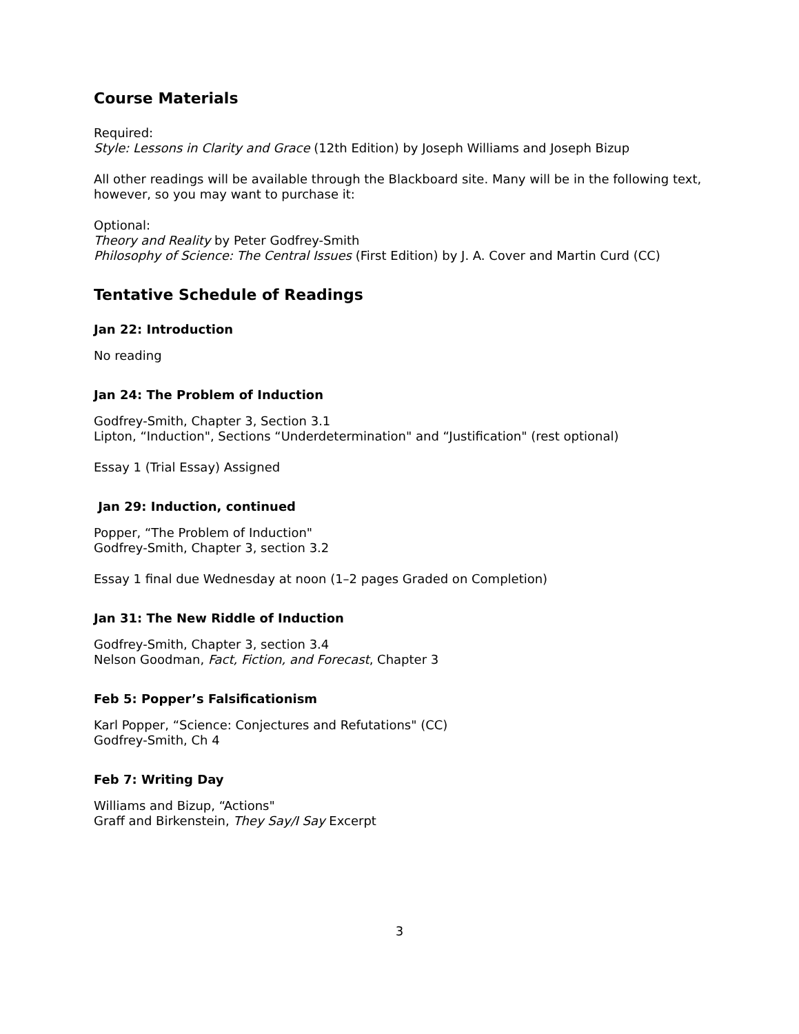Course Materials
Required:
Style: Lessons in Clarity and Grace (12th Edition) by Joseph Williams and Joseph Bizup
All other readings will be available through the Blackboard site. Many will be in the following text, however, so you may want to purchase it:
Optional:
Theory and Reality by Peter Godfrey-Smith
Philosophy of Science: The Central Issues (First Edition) by J. A. Cover and Martin Curd (CC)
Tentative Schedule of Readings
Jan 22: Introduction
No reading
Jan 24: The Problem of Induction
Godfrey-Smith, Chapter 3, Section 3.1
Lipton, “Induction", Sections “Underdetermination" and “Justification" (rest optional)
Essay 1 (Trial Essay) Assigned
Jan 29: Induction, continued
Popper, “The Problem of Induction"
Godfrey-Smith, Chapter 3, section 3.2
Essay 1 final due Wednesday at noon (1–2 pages Graded on Completion)
Jan 31: The New Riddle of Induction
Godfrey-Smith, Chapter 3, section 3.4
Nelson Goodman, Fact, Fiction, and Forecast, Chapter 3
Feb 5: Popper’s Falsificationism
Karl Popper, “Science: Conjectures and Refutations" (CC)
Godfrey-Smith, Ch 4
Feb 7: Writing Day
Williams and Bizup, “Actions"
Graff and Birkenstein, They Say/I Say Excerpt
3